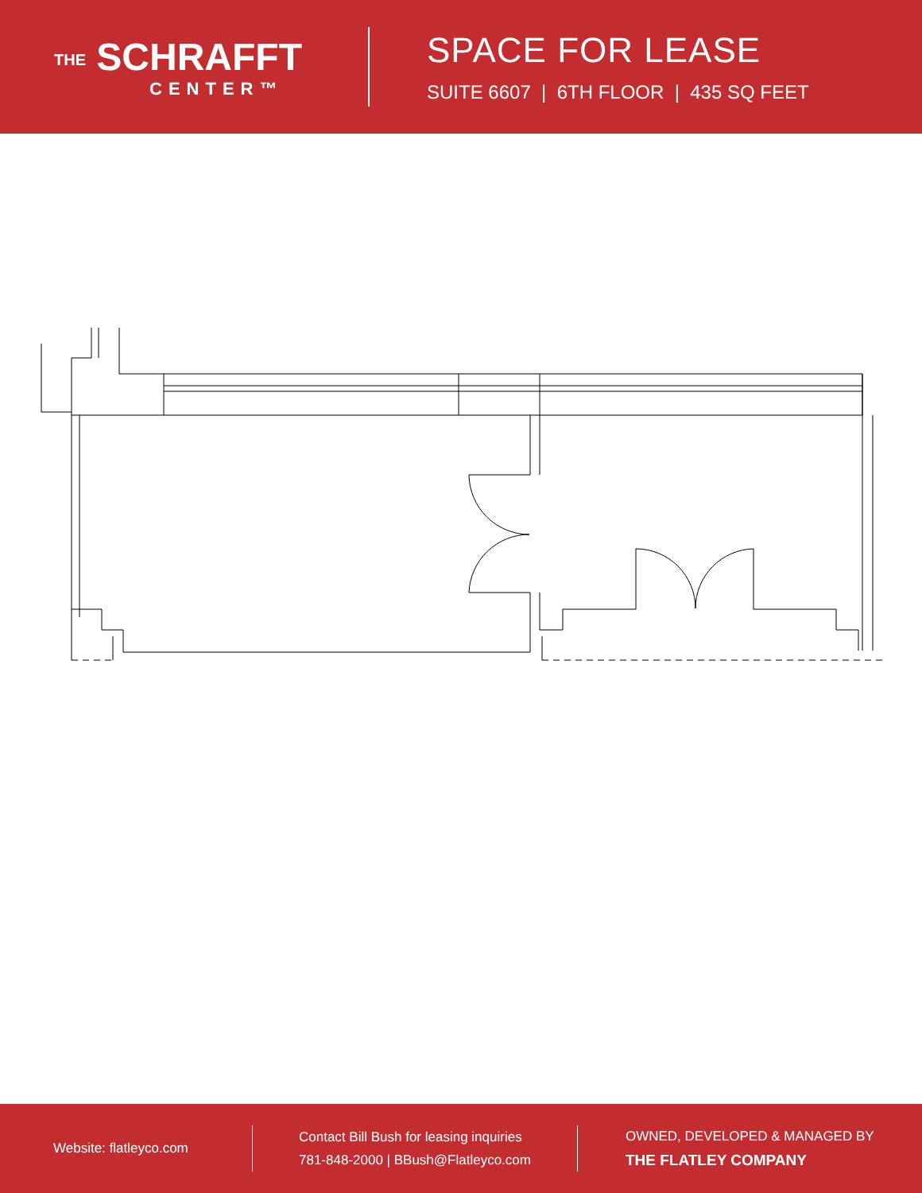THE SCHRAFFT
CENTER™
SPACE FOR LEASE
SUITE 6607 | 6TH FLOOR | 435 SQ FEET
Website: flatleyco.com
Contact Bill Bush for leasing inquiries
781-848-2000 | BBush@Flatleyco.com
OWNED, DEVELOPED & MANAGED BY
THE FLATLEY COMPANY